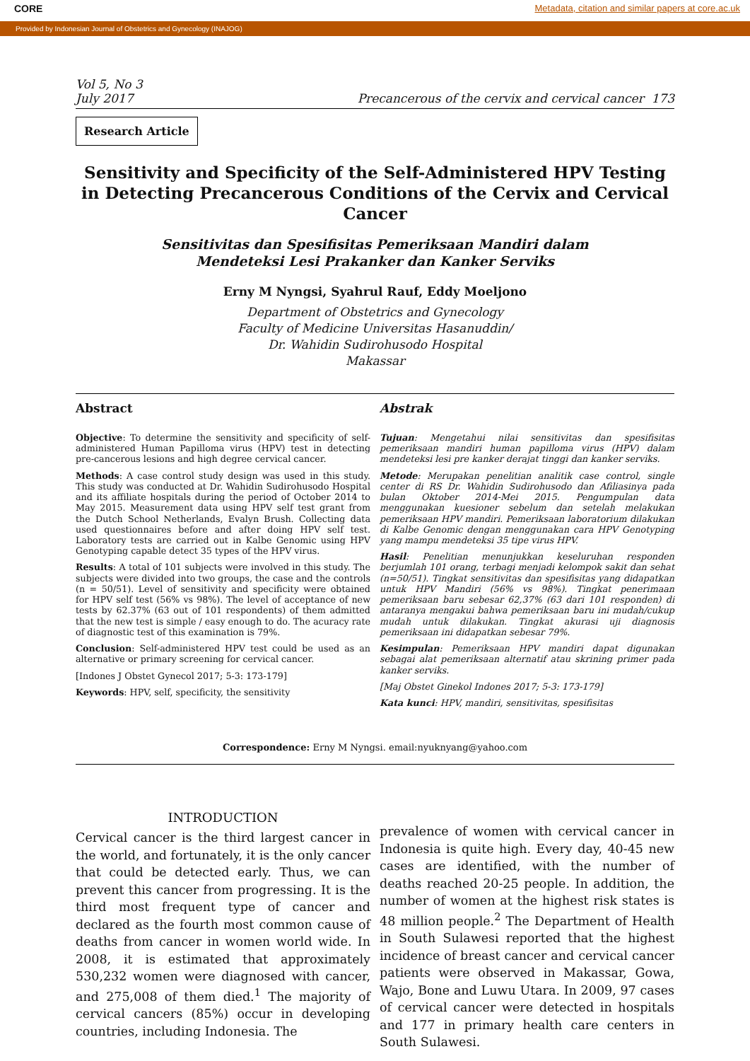CORE Metadata, citation and similar papers at core.ac.uk
Provided by Indonesian Journal of Obstetrics and Gynecology (INAJOG)
Vol 5, No 3
July 2017
Precancerous of the cervix and cervical cancer 173
Research Article
Sensitivity and Specificity of the Self-Administered HPV Testing in Detecting Precancerous Conditions of the Cervix and Cervical Cancer
Sensitivitas dan Spesifisitas Pemeriksaan Mandiri dalam
Mendeteksi Lesi Prakanker dan Kanker Serviks
Erny M Nyngsi, Syahrul Rauf, Eddy Moeljono
Department of Obstetrics and Gynecology
Faculty of Medicine Universitas Hasanuddin/
Dr. Wahidin Sudirohusodo Hospital
Makassar
Abstract
Objective: To determine the sensitivity and specificity of self-administered Human Papilloma virus (HPV) test in detecting pre-cancerous lesions and high degree cervical cancer.
Methods: A case control study design was used in this study. This study was conducted at Dr. Wahidin Sudirohusodo Hospital and its affiliate hospitals during the period of October 2014 to May 2015. Measurement data using HPV self test grant from the Dutch School Netherlands, Evalyn Brush. Collecting data used questionnaires before and after doing HPV self test. Laboratory tests are carried out in Kalbe Genomic using HPV Genotyping capable detect 35 types of the HPV virus.
Results: A total of 101 subjects were involved in this study. The subjects were divided into two groups, the case and the controls (n = 50/51). Level of sensitivity and specificity were obtained for HPV self test (56% vs 98%). The level of acceptance of new tests by 62.37% (63 out of 101 respondents) of them admitted that the new test is simple / easy enough to do. The acuracy rate of diagnostic test of this examination is 79%.
Conclusion: Self-administered HPV test could be used as an alternative or primary screening for cervical cancer.
[Indones J Obstet Gynecol 2017; 5-3: 173-179]
Keywords: HPV, self, specificity, the sensitivity
Abstrak
Tujuan: Mengetahui nilai sensitivitas dan spesifisitas pemeriksaan mandiri human papilloma virus (HPV) dalam mendeteksi lesi pre kanker derajat tinggi dan kanker serviks.
Metode: Merupakan penelitian analitik case control, single center di RS Dr. Wahidin Sudirohusodo dan Afiliasinya pada bulan Oktober 2014-Mei 2015. Pengumpulan data menggunakan kuesioner sebelum dan setelah melakukan pemeriksaan HPV mandiri. Pemeriksaan laboratorium dilakukan di Kalbe Genomic dengan menggunakan cara HPV Genotyping yang mampu mendeteksi 35 tipe virus HPV.
Hasil: Penelitian menunjukkan keseluruhan responden berjumlah 101 orang, terbagi menjadi kelompok sakit dan sehat (n=50/51). Tingkat sensitivitas dan spesifisitas yang didapatkan untuk HPV Mandiri (56% vs 98%). Tingkat penerimaan pemeriksaan baru sebesar 62,37% (63 dari 101 responden) di antaranya mengakui bahwa pemeriksaan baru ini mudah/cukup mudah untuk dilakukan. Tingkat akurasi uji diagnosis pemeriksaan ini didapatkan sebesar 79%.
Kesimpulan: Pemeriksaan HPV mandiri dapat digunakan sebagai alat pemeriksaan alternatif atau skrining primer pada kanker serviks.
[Maj Obstet Ginekol Indones 2017; 5-3: 173-179]
Kata kunci: HPV, mandiri, sensitivitas, spesifisitas
Correspondence: Erny M Nyngsi. email:nyuknyang@yahoo.com
INTRODUCTION
Cervical cancer is the third largest cancer in the world, and fortunately, it is the only cancer that could be detected early. Thus, we can prevent this cancer from progressing. It is the third most frequent type of cancer and declared as the fourth most common cause of deaths from cancer in women world wide. In 2008, it is estimated that approximately 530,232 women were diagnosed with cancer, and 275,008 of them died.<sup>1</sup> The majority of cervical cancers (85%) occur in developing countries, including Indonesia. The
prevalence of women with cervical cancer in Indonesia is quite high. Every day, 40-45 new cases are identified, with the number of deaths reached 20-25 people. In addition, the number of women at the highest risk states is 48 million people.<sup>2</sup> The Department of Health in South Sulawesi reported that the highest incidence of breast cancer and cervical cancer patients were observed in Makassar, Gowa, Wajo, Bone and Luwu Utara. In 2009, 97 cases of cervical cancer were detected in hospitals and 177 in primary health care centers in South Sulawesi.